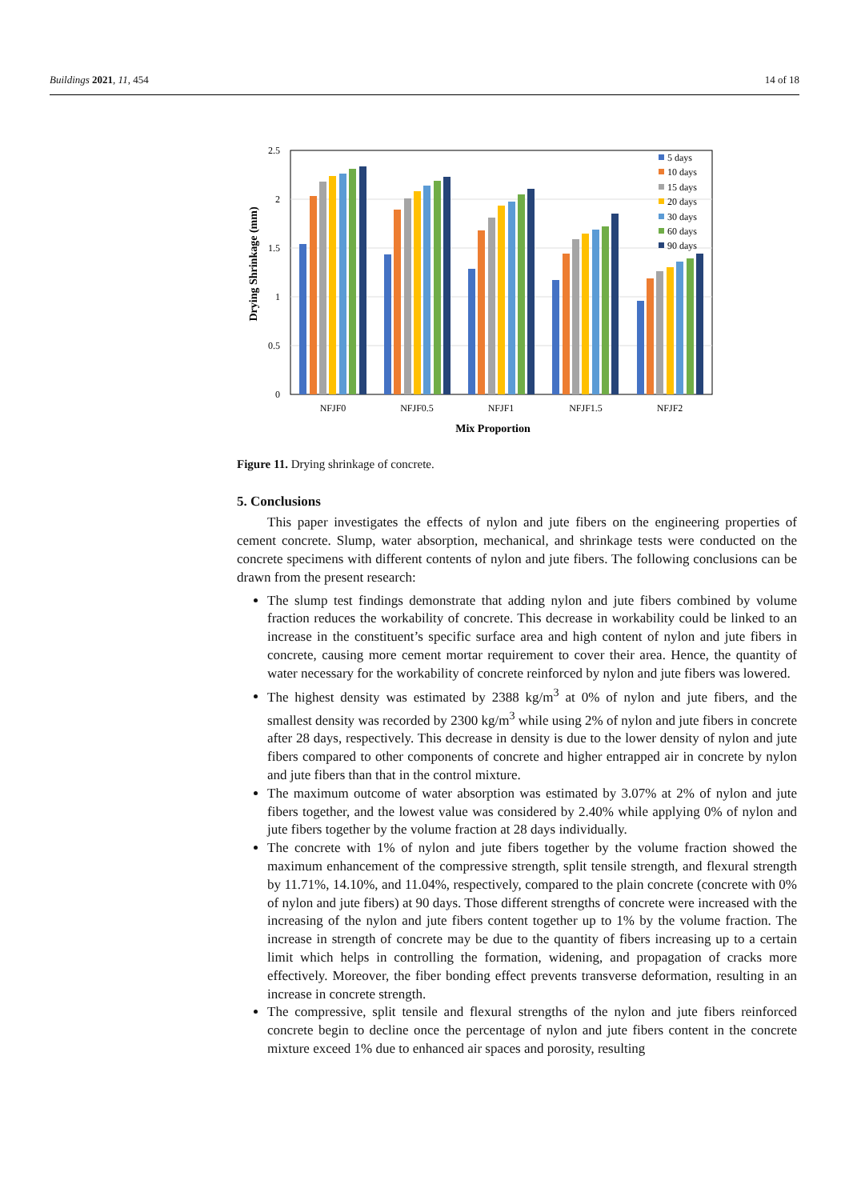Buildings 2021, 11, 454 14 of 18
2.5
2
1.5
1
0.5
0
Drying Shrinkage (mm)
NFJF0
NFJF0.5
NFJF1
NFJF1.5
NFJF2
Mix Proportion
5 days
10 days
15 days
20 days
30 days
60 days
90 days
Figure 11. Drying shrinkage of concrete.
5. Conclusions
This paper investigates the effects of nylon and jute fibers on the engineering properties of cement concrete. Slump, water absorption, mechanical, and shrinkage tests were conducted on the concrete specimens with different contents of nylon and jute fibers. The following conclusions can be drawn from the present research:
The slump test findings demonstrate that adding nylon and jute fibers combined by volume fraction reduces the workability of concrete. This decrease in workability could be linked to an increase in the constituent’s specific surface area and high content of nylon and jute fibers in concrete, causing more cement mortar requirement to cover their area. Hence, the quantity of water necessary for the workability of concrete reinforced by nylon and jute fibers was lowered.
The highest density was estimated by 2388 kg/m<sup>3</sup> at 0% of nylon and jute fibers, and the smallest density was recorded by 2300 kg/m<sup>3</sup> while using 2% of nylon and jute fibers in concrete after 28 days, respectively. This decrease in density is due to the lower density of nylon and jute fibers compared to other components of concrete and higher entrapped air in concrete by nylon and jute fibers than that in the control mixture.
The maximum outcome of water absorption was estimated by 3.07% at 2% of nylon and jute fibers together, and the lowest value was considered by 2.40% while applying 0% of nylon and jute fibers together by the volume fraction at 28 days individually.
The concrete with 1% of nylon and jute fibers together by the volume fraction showed the maximum enhancement of the compressive strength, split tensile strength, and flexural strength by 11.71%, 14.10%, and 11.04%, respectively, compared to the plain concrete (concrete with 0% of nylon and jute fibers) at 90 days. Those different strengths of concrete were increased with the increasing of the nylon and jute fibers content together up to 1% by the volume fraction. The increase in strength of concrete may be due to the quantity of fibers increasing up to a certain limit which helps in controlling the formation, widening, and propagation of cracks more effectively. Moreover, the fiber bonding effect prevents transverse deformation, resulting in an increase in concrete strength.
The compressive, split tensile and flexural strengths of the nylon and jute fibers reinforced concrete begin to decline once the percentage of nylon and jute fibers content in the concrete mixture exceed 1% due to enhanced air spaces and porosity, resulting